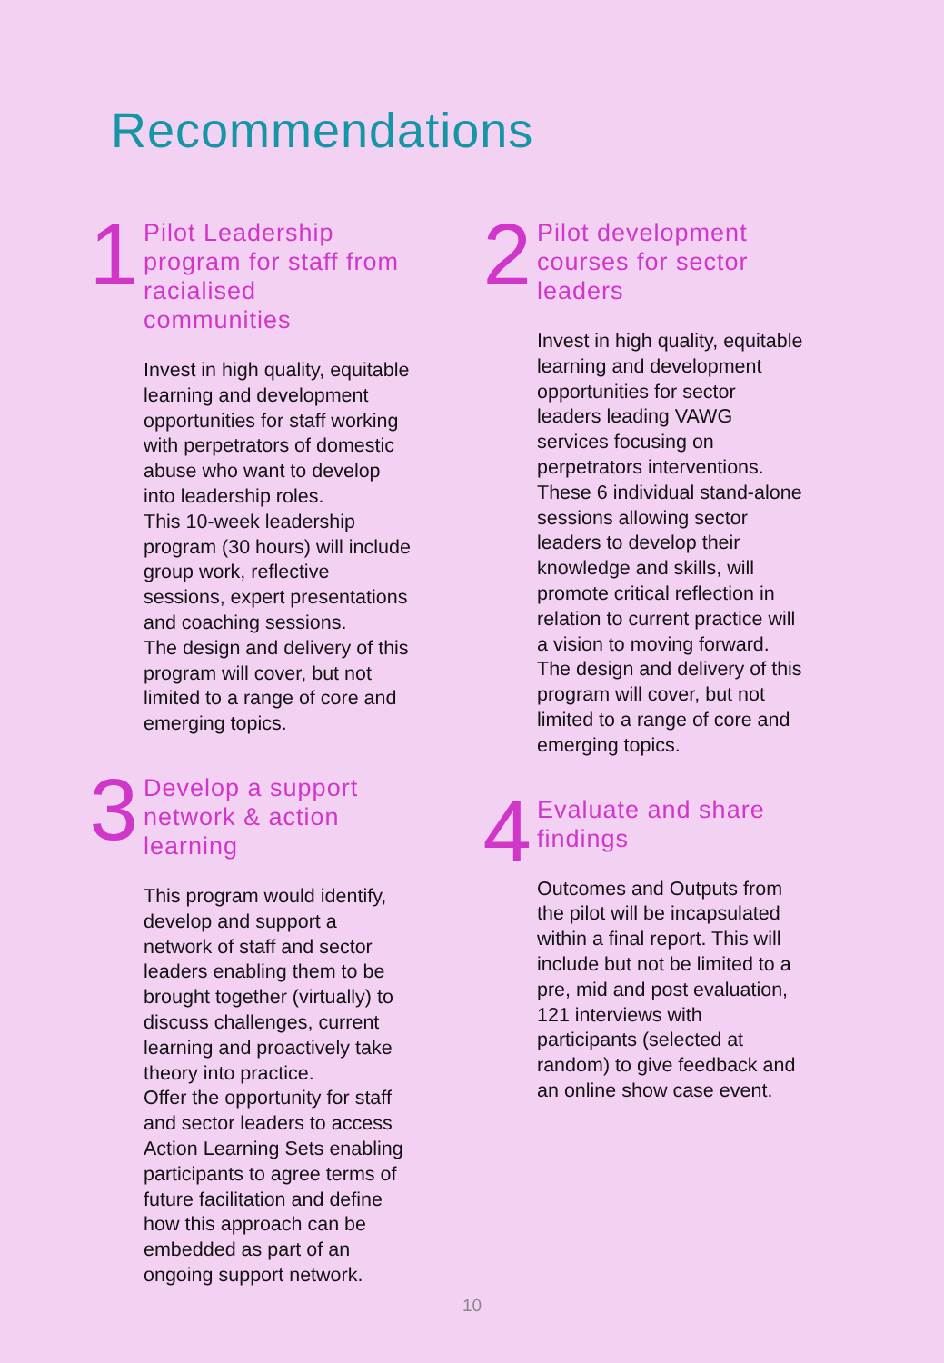Recommendations
1
Pilot Leadership program for staff from racialised communities
Invest in high quality, equitable learning and development opportunities for staff working with perpetrators of domestic abuse who want to develop into leadership roles.
This 10-week leadership program (30 hours) will include group work, reflective sessions, expert presentations and coaching sessions.
The design and delivery of this program will cover, but not limited to a range of core and emerging topics.
3
Develop a support network & action learning
This program would identify, develop and support a network of staff and sector leaders enabling them to be brought together (virtually) to discuss challenges, current learning and proactively take theory into practice.
Offer the opportunity for staff and sector leaders to access Action Learning Sets enabling participants to agree terms of future facilitation and define how this approach can be embedded as part of an ongoing support network.
2
Pilot development courses for sector leaders
Invest in high quality, equitable learning and development opportunities for sector leaders leading VAWG services focusing on perpetrators interventions.
These 6 individual stand-alone sessions allowing sector leaders to develop their knowledge and skills, will promote critical reflection in relation to current practice will a vision to moving forward.
The design and delivery of this program will cover, but not limited to a range of core and emerging topics.
4
Evaluate and share findings
Outcomes and Outputs from the pilot will be incapsulated within a final report. This will include but not be limited to a pre, mid and post evaluation, 121 interviews with participants (selected at random) to give feedback and an online show case event.
10